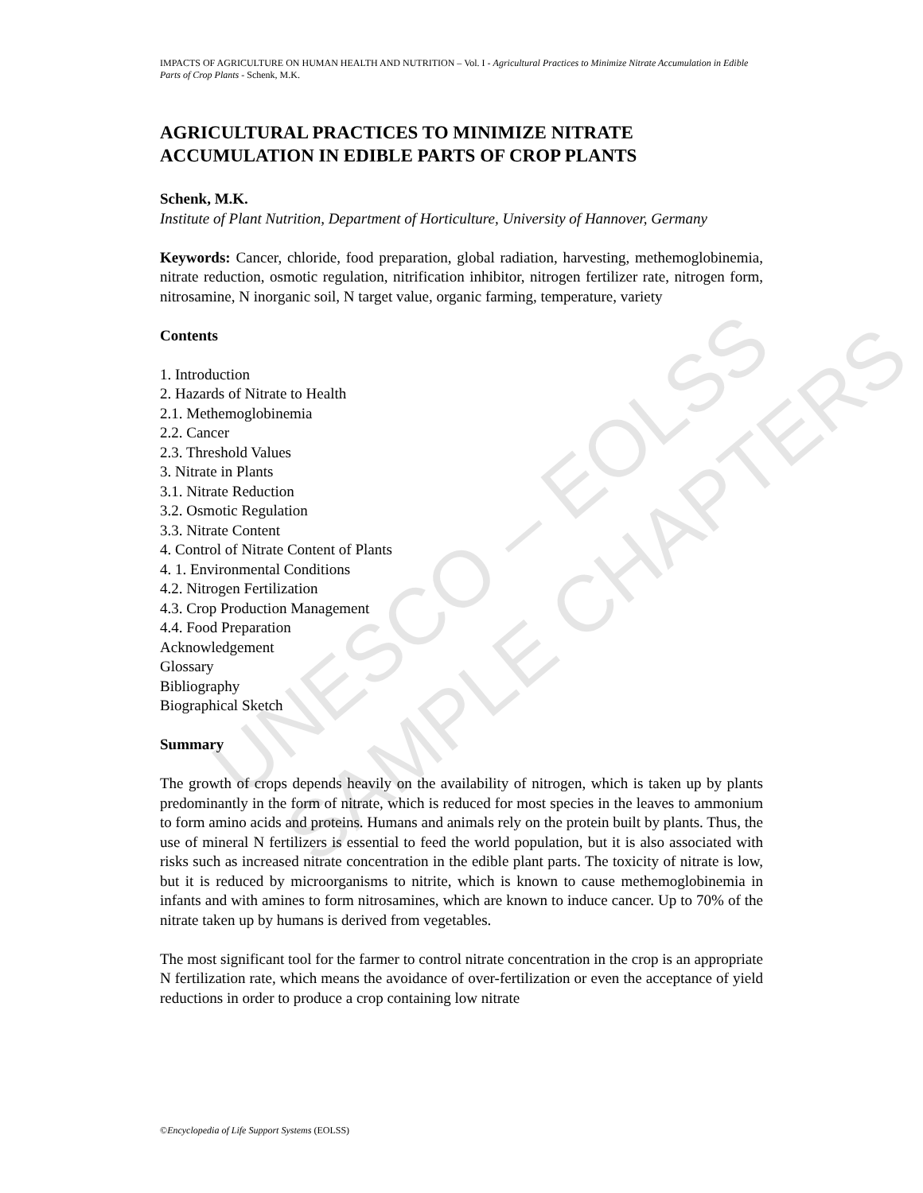UNESCO – EOLSS SAMPLE CHAPTERS
IMPACTS OF AGRICULTURE ON HUMAN HEALTH AND NUTRITION – Vol. I - Agricultural Practices to Minimize Nitrate Accumulation in Edible Parts of Crop Plants - Schenk, M.K.
AGRICULTURAL PRACTICES TO MINIMIZE NITRATE ACCUMULATION IN EDIBLE PARTS OF CROP PLANTS
Schenk, M.K.
Institute of Plant Nutrition, Department of Horticulture, University of Hannover, Germany
Keywords: Cancer, chloride, food preparation, global radiation, harvesting, methemoglobinemia, nitrate reduction, osmotic regulation, nitrification inhibitor, nitrogen fertilizer rate, nitrogen form, nitrosamine, N inorganic soil, N target value, organic farming, temperature, variety
Contents
1. Introduction
2. Hazards of Nitrate to Health
2.1. Methemoglobinemia
2.2. Cancer
2.3. Threshold Values
3. Nitrate in Plants
3.1. Nitrate Reduction
3.2. Osmotic Regulation
3.3. Nitrate Content
4. Control of Nitrate Content of Plants
4. 1. Environmental Conditions
4.2. Nitrogen Fertilization
4.3. Crop Production Management
4.4. Food Preparation
Acknowledgement
Glossary
Bibliography
Biographical Sketch
Summary
The growth of crops depends heavily on the availability of nitrogen, which is taken up by plants predominantly in the form of nitrate, which is reduced for most species in the leaves to ammonium to form amino acids and proteins. Humans and animals rely on the protein built by plants. Thus, the use of mineral N fertilizers is essential to feed the world population, but it is also associated with risks such as increased nitrate concentration in the edible plant parts. The toxicity of nitrate is low, but it is reduced by microorganisms to nitrite, which is known to cause methemoglobinemia in infants and with amines to form nitrosamines, which are known to induce cancer. Up to 70% of the nitrate taken up by humans is derived from vegetables.
The most significant tool for the farmer to control nitrate concentration in the crop is an appropriate N fertilization rate, which means the avoidance of over-fertilization or even the acceptance of yield reductions in order to produce a crop containing low nitrate
©Encyclopedia of Life Support Systems (EOLSS)